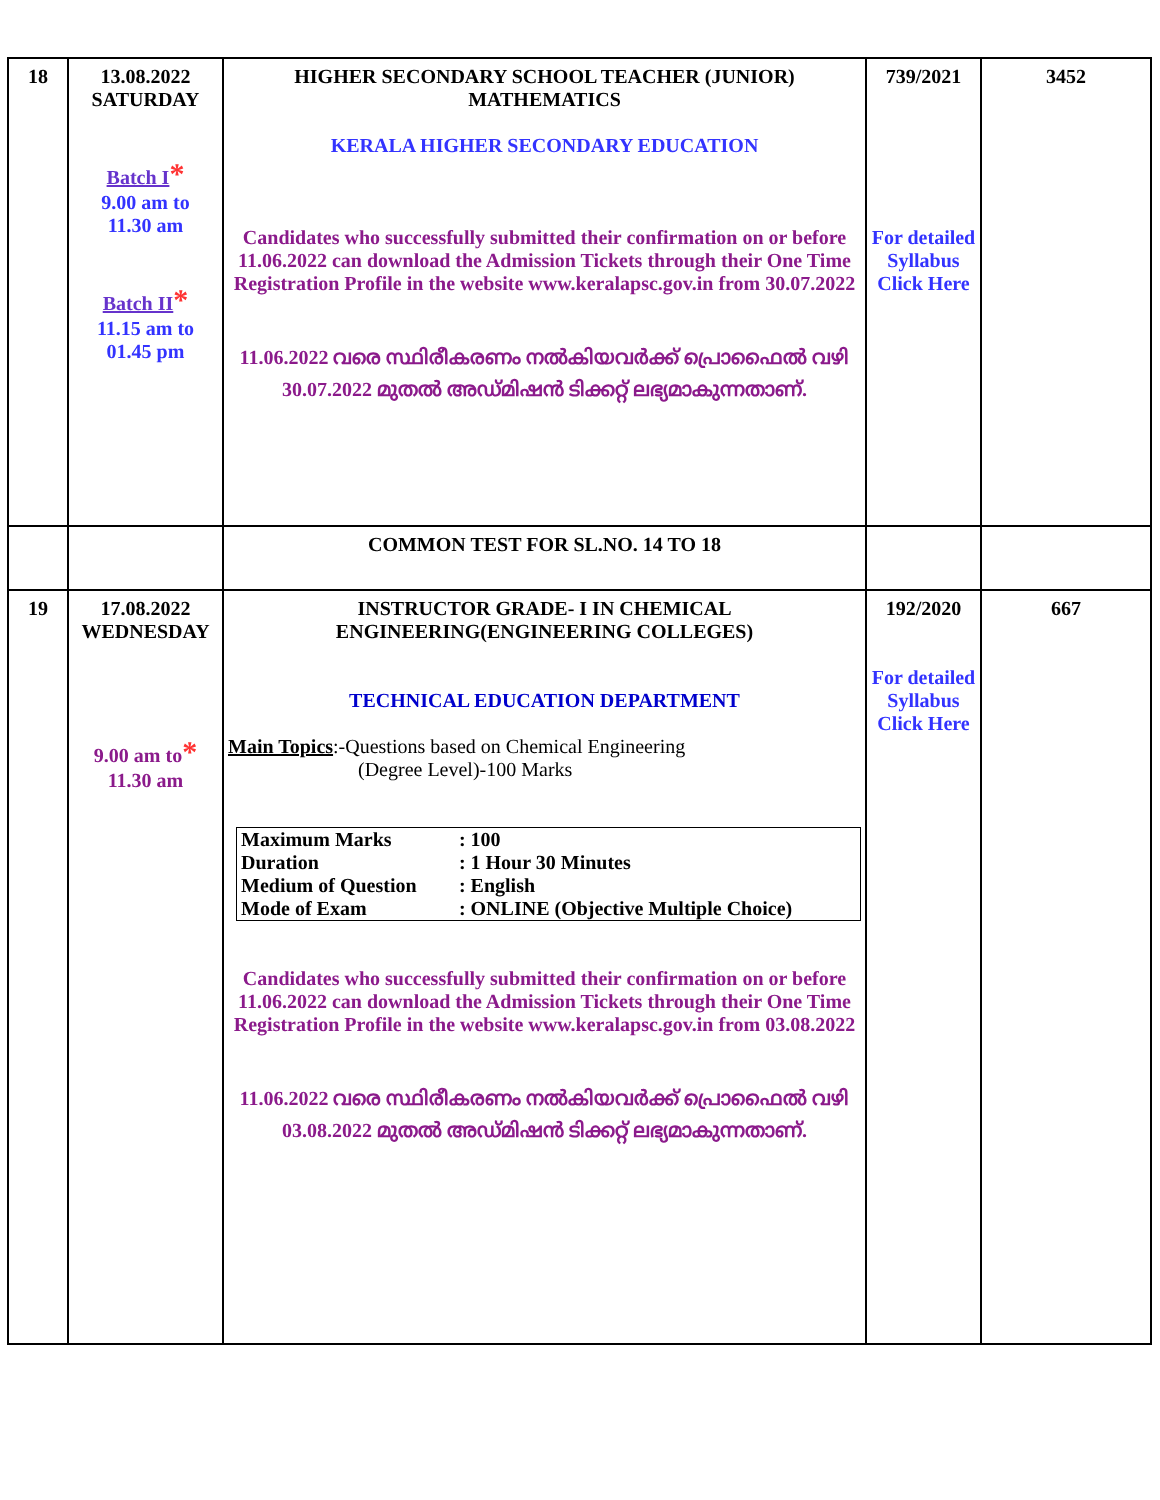| 18 | 13.08.2022 SATURDAY Batch I * 9.00 am to 11.30 am Batch II * 11.15 am to 01.45 pm | HIGHER SECONDARY SCHOOL TEACHER (JUNIOR) MATHEMATICS KERALA HIGHER SECONDARY EDUCATION Candidates who successfully submitted their confirmation on or before 11.06.2022 can download the Admission Tickets through their One Time Registration Profile in the website www.keralapsc.gov.in from 30.07.2022 11.06.2022 വരെ സ്ഥിരീകരണം നൽകിയവർക്ക് പ്രൊഫൈൽ വഴി 30.07.2022 മുതൽ അഡ്മിഷൻ ടിക്കറ്റ് ലഭ്യമാകുന്നതാണ്. | 739/2021 For detailed Syllabus Click Here | 3452 |
| | | COMMON TEST FOR SL.NO. 14 TO 18 | | |
| 19 | 17.08.2022 WEDNESDAY 9.00 am to * 11.30 am | INSTRUCTOR GRADE- I IN CHEMICAL ENGINEERING(ENGINEERING COLLEGES) TECHNICAL EDUCATION DEPARTMENT Main Topics :-Questions based on Chemical Engineering (Degree Level)-100 Marks / Maximum Marks / : 100 / / Duration / : 1 Hour 30 Minutes / / Medium of Question / : English / / Mode of Exam / : ONLINE (Objective Multiple Choice) / Candidates who successfully submitted their confirmation on or before 11.06.2022 can download the Admission Tickets through their One Time Registration Profile in the website www.keralapsc.gov.in from 03.08.2022 11.06.2022 വരെ സ്ഥിരീകരണം നൽകിയവർക്ക് പ്രൊഫൈൽ വഴി 03.08.2022 മുതൽ അഡ്മിഷൻ ടിക്കറ്റ് ലഭ്യമാകുന്നതാണ്. | 192/2020 For detailed Syllabus Click Here | 667 |